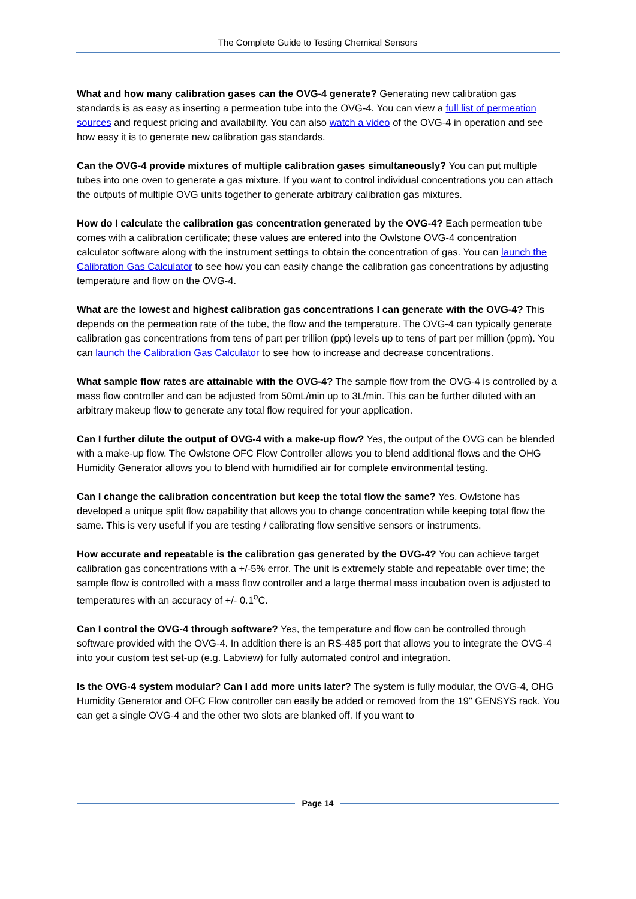The Complete Guide to Testing Chemical Sensors
What and how many calibration gases can the OVG-4 generate? Generating new calibration gas standards is as easy as inserting a permeation tube into the OVG-4. You can view a full list of permeation sources and request pricing and availability. You can also watch a video of the OVG-4 in operation and see how easy it is to generate new calibration gas standards.
Can the OVG-4 provide mixtures of multiple calibration gases simultaneously? You can put multiple tubes into one oven to generate a gas mixture. If you want to control individual concentrations you can attach the outputs of multiple OVG units together to generate arbitrary calibration gas mixtures.
How do I calculate the calibration gas concentration generated by the OVG-4? Each permeation tube comes with a calibration certificate; these values are entered into the Owlstone OVG-4 concentration calculator software along with the instrument settings to obtain the concentration of gas. You can launch the Calibration Gas Calculator to see how you can easily change the calibration gas concentrations by adjusting temperature and flow on the OVG-4.
What are the lowest and highest calibration gas concentrations I can generate with the OVG-4? This depends on the permeation rate of the tube, the flow and the temperature. The OVG-4 can typically generate calibration gas concentrations from tens of part per trillion (ppt) levels up to tens of part per million (ppm). You can launch the Calibration Gas Calculator to see how to increase and decrease concentrations.
What sample flow rates are attainable with the OVG-4? The sample flow from the OVG-4 is controlled by a mass flow controller and can be adjusted from 50mL/min up to 3L/min. This can be further diluted with an arbitrary makeup flow to generate any total flow required for your application.
Can I further dilute the output of OVG-4 with a make-up flow? Yes, the output of the OVG can be blended with a make-up flow. The Owlstone OFC Flow Controller allows you to blend additional flows and the OHG Humidity Generator allows you to blend with humidified air for complete environmental testing.
Can I change the calibration concentration but keep the total flow the same? Yes. Owlstone has developed a unique split flow capability that allows you to change concentration while keeping total flow the same. This is very useful if you are testing / calibrating flow sensitive sensors or instruments.
How accurate and repeatable is the calibration gas generated by the OVG-4? You can achieve target calibration gas concentrations with a +/-5% error. The unit is extremely stable and repeatable over time; the sample flow is controlled with a mass flow controller and a large thermal mass incubation oven is adjusted to temperatures with an accuracy of +/- 0.1<sup>o</sup>C.
Can I control the OVG-4 through software? Yes, the temperature and flow can be controlled through software provided with the OVG-4. In addition there is an RS-485 port that allows you to integrate the OVG-4 into your custom test set-up (e.g. Labview) for fully automated control and integration.
Is the OVG-4 system modular? Can I add more units later? The system is fully modular, the OVG-4, OHG Humidity Generator and OFC Flow controller can easily be added or removed from the 19" GENSYS rack. You can get a single OVG-4 and the other two slots are blanked off. If you want to
Page 14